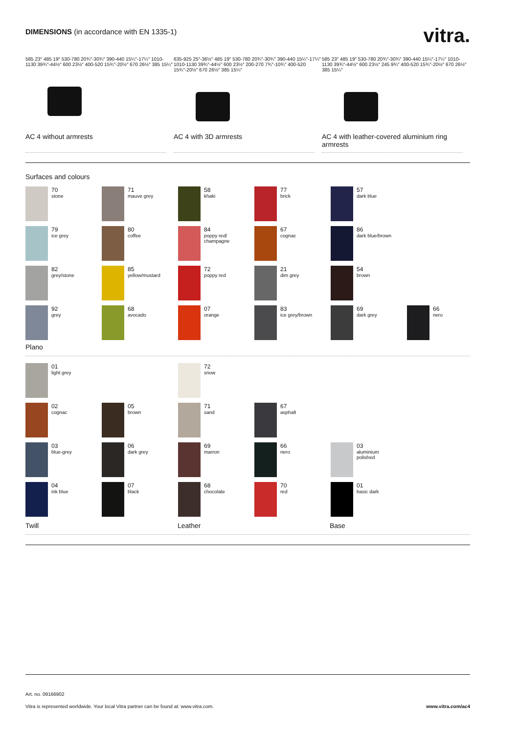DIMENSIONS (in accordance with EN 1335-1)
vitra.
585 23″ 485 19″ 530-780 20¾″-30¾″ 390-440 15¼″-17¼″ 1010-1130 39¾″-44½″ 600 23½″ 400-520 15¾″-20½″ 670 26½″ 385 15¼″
AC 4 without armrests
635-925 25″-36½″ 485 19″ 530-780 20¾″-30¾″ 390-440 15¼″-17¼″ 1010-1130 39¾″-44½″ 600 23½″ 200-270 7¾″-10¾″ 400-520 15¾″-20½″ 670 26½″ 385 15¼″
AC 4 with 3D armrests
585 23″ 485 19″ 530-780 20¾″-30¾″ 390-440 15¼″-17¼″ 1010-1130 39¾″-44½″ 600 23½″ 245 9¾″ 400-520 15¾″-20½″ 670 26½″ 385 15¼″
AC 4 with leather-covered aluminium ring armrests
Surfaces and colours
70
stone
71
mauve grey
58
khaki
77
brick
57
dark blue
79
ice grey
80
coffee
84
poppy red/
champagne
67
cognac
86
dark blue/brown
82
grey/stone
85
yellow/mustard
72
poppy red
21
dim grey
54
brown
92
grey
68
avocado
07
orange
83
ice grey/brown
69
dark grey
66
nero
Plano
01
light grey
72
snow
02
cognac
05
brown
71
sand
67
asphalt
03
blue-grey
06
dark grey
69
marron
66
nero
03
aluminium
polished
04
ink blue
07
black
68
chocolate
70
red
01
basic dark
Twill Leather Base
Art. no. 09166902
Vitra is represented worldwide. Your local Vitra partner can be found at: www.vitra.com. www.vitra.com/ac4